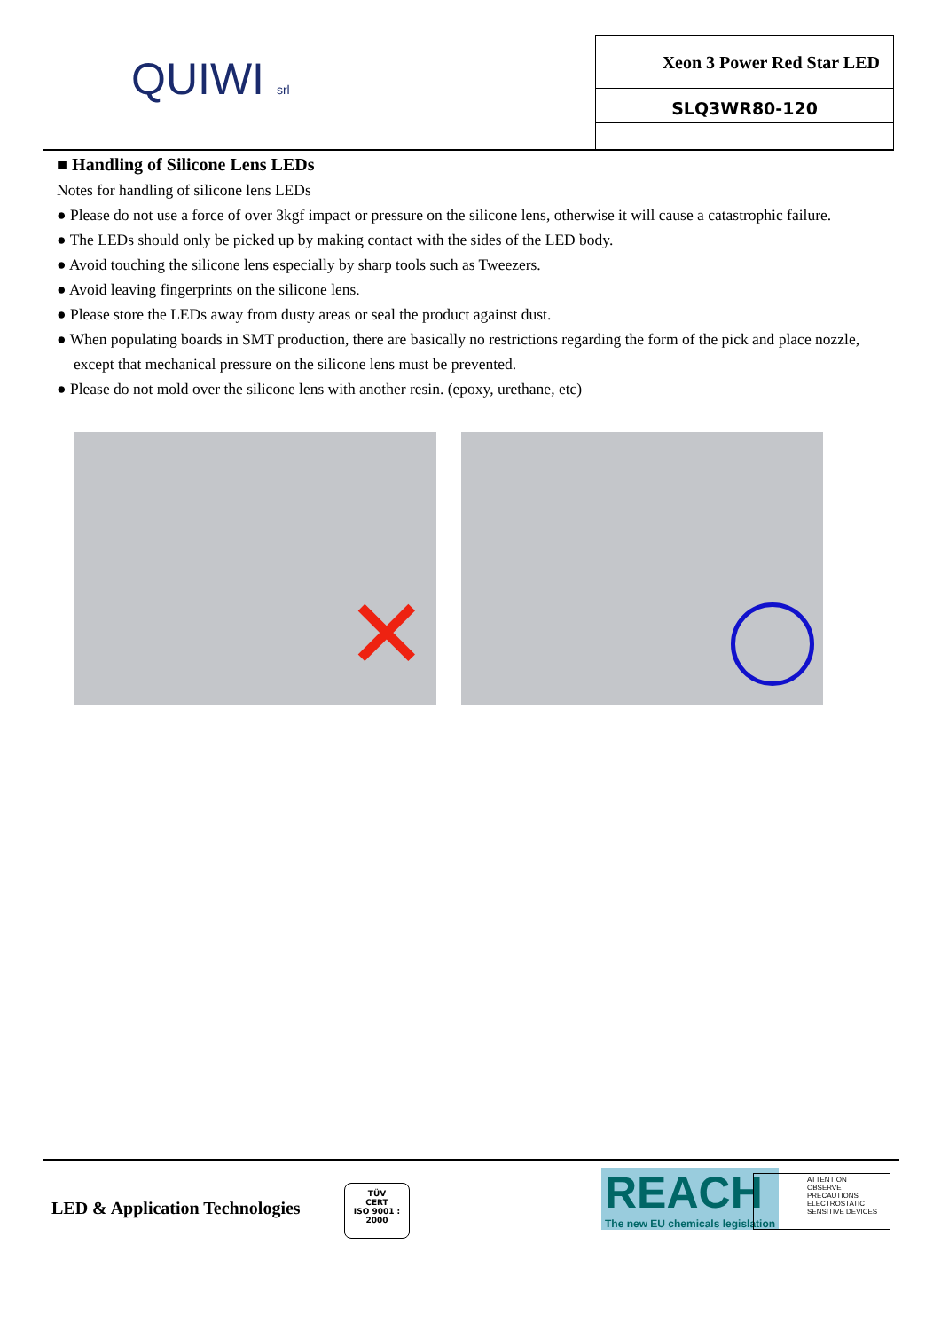QUIWI srl
Xeon 3 Power Red Star LED
SLQ3WR80-120
■ Handling of Silicone Lens LEDs
Notes for handling of silicone lens LEDs
● Please do not use a force of over 3kgf impact or pressure on the silicone lens, otherwise it will cause a catastrophic failure.
● The LEDs should only be picked up by making contact with the sides of the LED body.
● Avoid touching the silicone lens especially by sharp tools such as Tweezers.
● Avoid leaving fingerprints on the silicone lens.
● Please store the LEDs away from dusty areas or seal the product against dust.
● When populating boards in SMT production, there are basically no restrictions regarding the form of the pick and place nozzle, except that mechanical pressure on the silicone lens must be prevented.
● Please do not mold over the silicone lens with another resin. (epoxy, urethane, etc)
✕
LED & Application Technologies
TÜV
CERT
ISO 9001 : 2000
REACH
The new EU chemicals legislation
ATTENTION
OBSERVE PRECAUTIONS
ELECTROSTATIC
SENSITIVE DEVICES